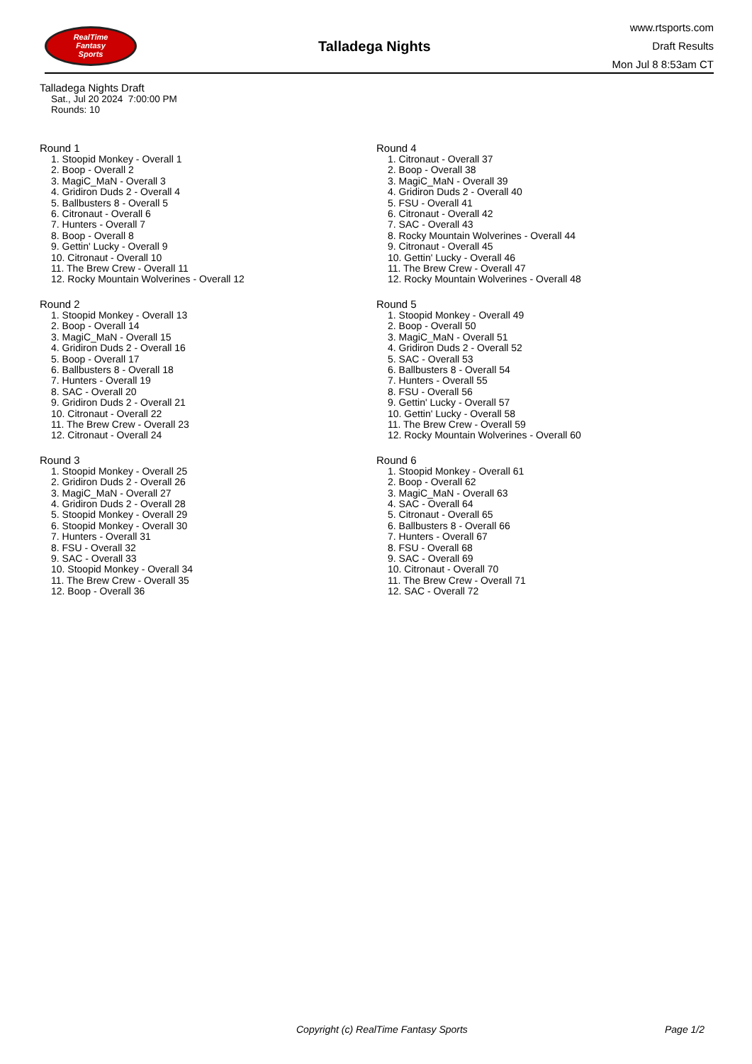RealTime
Fantasy
Sports
Talladega Nights
www.rtsports.com
Draft Results
Mon Jul 8 8:53am CT
Talladega Nights Draft
Sat., Jul 20 2024 7:00:00 PM
Rounds: 10
Round 1
1. Stoopid Monkey - Overall 1
2. Boop - Overall 2
3. MagiC_MaN - Overall 3
4. Gridiron Duds 2 - Overall 4
5. Ballbusters 8 - Overall 5
6. Citronaut - Overall 6
7. Hunters - Overall 7
8. Boop - Overall 8
9. Gettin' Lucky - Overall 9
10. Citronaut - Overall 10
11. The Brew Crew - Overall 11
12. Rocky Mountain Wolverines - Overall 12
Round 2
1. Stoopid Monkey - Overall 13
2. Boop - Overall 14
3. MagiC_MaN - Overall 15
4. Gridiron Duds 2 - Overall 16
5. Boop - Overall 17
6. Ballbusters 8 - Overall 18
7. Hunters - Overall 19
8. SAC - Overall 20
9. Gridiron Duds 2 - Overall 21
10. Citronaut - Overall 22
11. The Brew Crew - Overall 23
12. Citronaut - Overall 24
Round 3
1. Stoopid Monkey - Overall 25
2. Gridiron Duds 2 - Overall 26
3. MagiC_MaN - Overall 27
4. Gridiron Duds 2 - Overall 28
5. Stoopid Monkey - Overall 29
6. Stoopid Monkey - Overall 30
7. Hunters - Overall 31
8. FSU - Overall 32
9. SAC - Overall 33
10. Stoopid Monkey - Overall 34
11. The Brew Crew - Overall 35
12. Boop - Overall 36
Round 4
1. Citronaut - Overall 37
2. Boop - Overall 38
3. MagiC_MaN - Overall 39
4. Gridiron Duds 2 - Overall 40
5. FSU - Overall 41
6. Citronaut - Overall 42
7. SAC - Overall 43
8. Rocky Mountain Wolverines - Overall 44
9. Citronaut - Overall 45
10. Gettin' Lucky - Overall 46
11. The Brew Crew - Overall 47
12. Rocky Mountain Wolverines - Overall 48
Round 5
1. Stoopid Monkey - Overall 49
2. Boop - Overall 50
3. MagiC_MaN - Overall 51
4. Gridiron Duds 2 - Overall 52
5. SAC - Overall 53
6. Ballbusters 8 - Overall 54
7. Hunters - Overall 55
8. FSU - Overall 56
9. Gettin' Lucky - Overall 57
10. Gettin' Lucky - Overall 58
11. The Brew Crew - Overall 59
12. Rocky Mountain Wolverines - Overall 60
Round 6
1. Stoopid Monkey - Overall 61
2. Boop - Overall 62
3. MagiC_MaN - Overall 63
4. SAC - Overall 64
5. Citronaut - Overall 65
6. Ballbusters 8 - Overall 66
7. Hunters - Overall 67
8. FSU - Overall 68
9. SAC - Overall 69
10. Citronaut - Overall 70
11. The Brew Crew - Overall 71
12. SAC - Overall 72
Copyright (c) RealTime Fantasy Sports Page 1/2